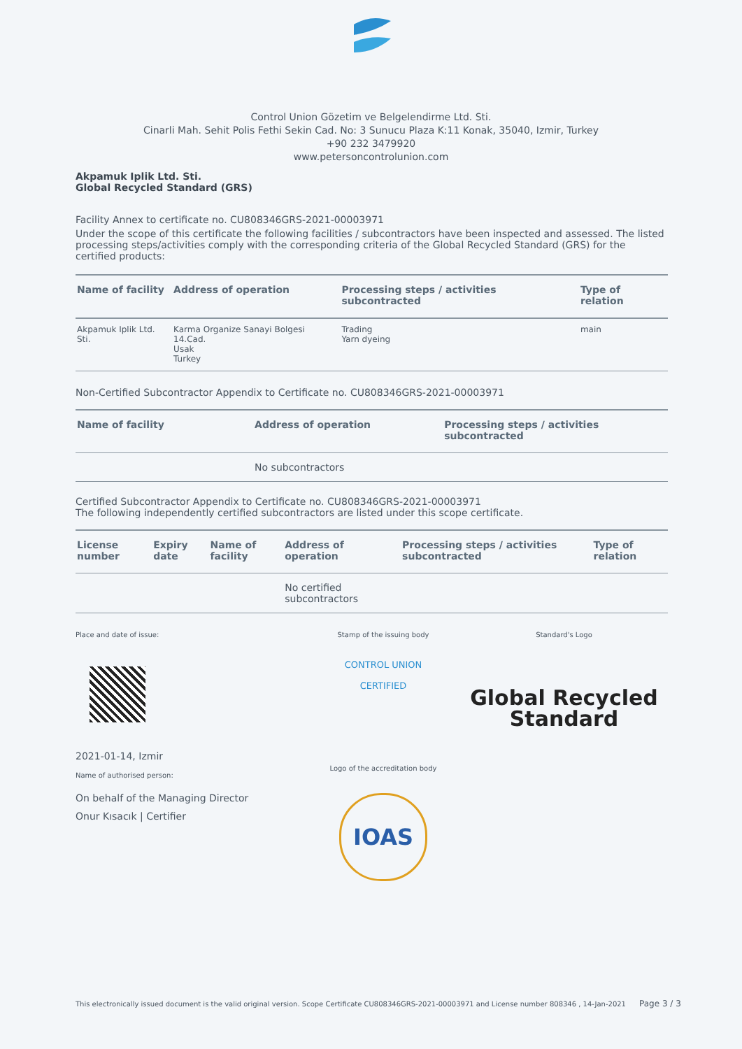Control Union Gözetim ve Belgelendirme Ltd. Sti.
Cinarli Mah. Sehit Polis Fethi Sekin Cad. No: 3 Sunucu Plaza K:11 Konak, 35040, Izmir, Turkey
+90 232 3479920
www.petersoncontrolunion.com
Akpamuk Iplik Ltd. Sti.
Global Recycled Standard (GRS)
Facility Annex to certificate no. CU808346GRS-2021-00003971
Under the scope of this certificate the following facilities / subcontractors have been inspected and assessed. The listed processing steps/activities comply with the corresponding criteria of the Global Recycled Standard (GRS) for the certified products:
| Name of facility | Address of operation | Processing steps / activities subcontracted | Type of relation |
| --- | --- | --- | --- |
| Akpamuk Iplik Ltd. Sti. | Karma Organize Sanayi Bolgesi 14.Cad. Usak Turkey | Trading Yarn dyeing | main |
Non-Certified Subcontractor Appendix to Certificate no. CU808346GRS-2021-00003971
| Name of facility | Address of operation | Processing steps / activities subcontracted |
| --- | --- | --- |
| | No subcontractors | |
Certified Subcontractor Appendix to Certificate no. CU808346GRS-2021-00003971
The following independently certified subcontractors are listed under this scope certificate.
| License number | Expiry date | Name of facility | Address of operation | Processing steps / activities subcontracted | Type of relation |
| --- | --- | --- | --- | --- | --- |
| | | | No certified subcontractors | | |
Place and date of issue:
2021-01-14, Izmir
Name of authorised person:
On behalf of the Managing Director
Onur Kısacık | Certifier
Stamp of the issuing body
CONTROL UNION
CERTIFIED
Logo of the accreditation body
IOAS
Standard's Logo
Global Recycled
Standard
This electronically issued document is the valid original version. Scope Certificate CU808346GRS-2021-00003971 and License number 808346 , 14-Jan-2021 Page 3 / 3